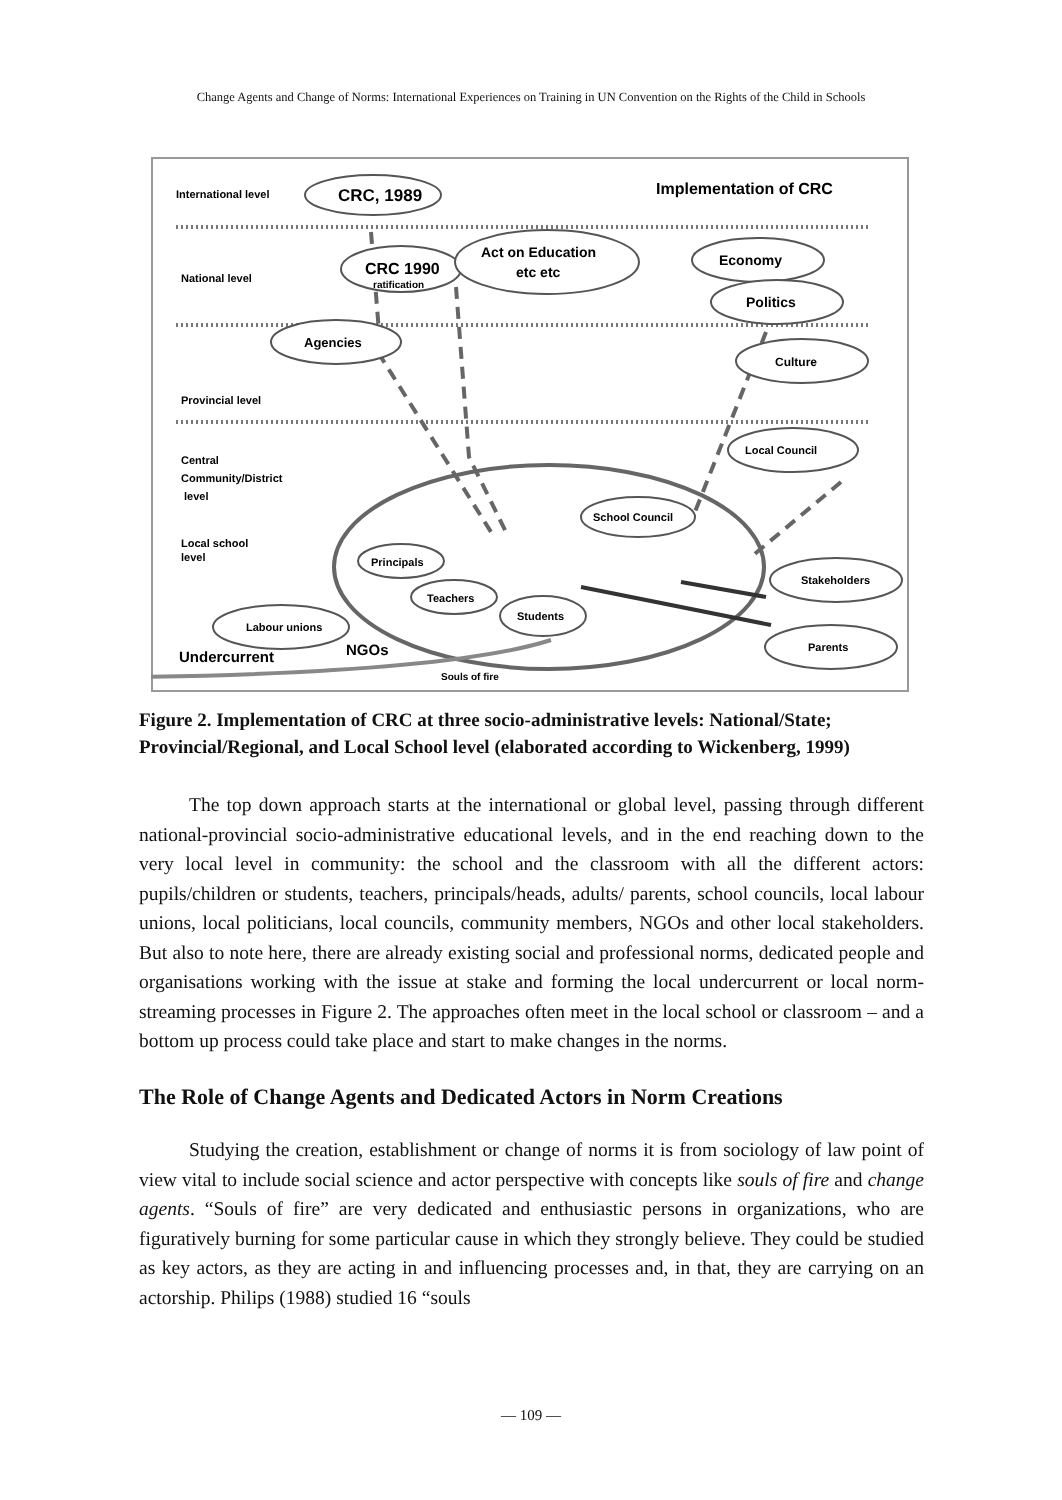Change Agents and Change of Norms: International Experiences on Training in UN Convention on the Rights of the Child in Schools
International level
National level
Provincial level
Central
Community/District
level
Local school
level
Implementation of CRC
CRC, 1989
CRC 1990
ratification
Act on Education
etc etc
Economy
Politics
Agencies
Culture
Local Council
School Council
Principals
Teachers
Students
Labour unions
Stakeholders
Parents
Undercurrent
NGOs
Souls of fire
Figure 2. Implementation of CRC at three socio-administrative levels: National/State; Provincial/Regional, and Local School level (elaborated according to Wickenberg, 1999)
The top down approach starts at the international or global level, passing through different national-provincial socio-administrative educational levels, and in the end reaching down to the very local level in community: the school and the classroom with all the different actors: pupils/children or students, teachers, principals/heads, adults/ parents, school councils, local labour unions, local politicians, local councils, community members, NGOs and other local stakeholders. But also to note here, there are already existing social and professional norms, dedicated people and organisations working with the issue at stake and forming the local undercurrent or local norm-streaming processes in Figure 2. The approaches often meet in the local school or classroom – and a bottom up process could take place and start to make changes in the norms.
The Role of Change Agents and Dedicated Actors in Norm Creations
Studying the creation, establishment or change of norms it is from sociology of law point of view vital to include social science and actor perspective with concepts like souls of fire and change agents. “Souls of fire” are very dedicated and enthusiastic persons in organizations, who are figuratively burning for some particular cause in which they strongly believe. They could be studied as key actors, as they are acting in and influencing processes and, in that, they are carrying on an actorship. Philips (1988) studied 16 “souls
— 109 —